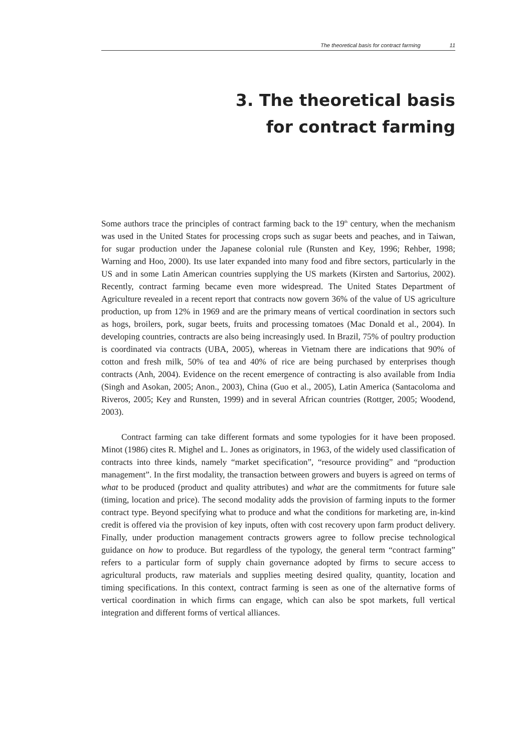The theoretical basis for contract farming 11
3. The theoretical basis
for contract farming
Some authors trace the principles of contract farming back to the 19<sup>th</sup> century, when the mechanism was used in the United States for processing crops such as sugar beets and peaches, and in Taiwan, for sugar production under the Japanese colonial rule (Runsten and Key, 1996; Rehber, 1998; Warning and Hoo, 2000). Its use later expanded into many food and fibre sectors, particularly in the US and in some Latin American countries supplying the US markets (Kirsten and Sartorius, 2002). Recently, contract farming became even more widespread. The United States Department of Agriculture revealed in a recent report that contracts now govern 36% of the value of US agriculture production, up from 12% in 1969 and are the primary means of vertical coordination in sectors such as hogs, broilers, pork, sugar beets, fruits and processing tomatoes (Mac Donald et al., 2004). In developing countries, contracts are also being increasingly used. In Brazil, 75% of poultry production is coordinated via contracts (UBA, 2005), whereas in Vietnam there are indications that 90% of cotton and fresh milk, 50% of tea and 40% of rice are being purchased by enterprises though contracts (Anh, 2004). Evidence on the recent emergence of contracting is also available from India (Singh and Asokan, 2005; Anon., 2003), China (Guo et al., 2005), Latin America (Santacoloma and Riveros, 2005; Key and Runsten, 1999) and in several African countries (Rottger, 2005; Woodend, 2003).
Contract farming can take different formats and some typologies for it have been proposed. Minot (1986) cites R. Mighel and L. Jones as originators, in 1963, of the widely used classification of contracts into three kinds, namely “market specification”, “resource providing” and “production management”. In the first modality, the transaction between growers and buyers is agreed on terms of what to be produced (product and quality attributes) and what are the commitments for future sale (timing, location and price). The second modality adds the provision of farming inputs to the former contract type. Beyond specifying what to produce and what the conditions for marketing are, in-kind credit is offered via the provision of key inputs, often with cost recovery upon farm product delivery. Finally, under production management contracts growers agree to follow precise technological guidance on how to produce. But regardless of the typology, the general term “contract farming” refers to a particular form of supply chain governance adopted by firms to secure access to agricultural products, raw materials and supplies meeting desired quality, quantity, location and timing specifications. In this context, contract farming is seen as one of the alternative forms of vertical coordination in which firms can engage, which can also be spot markets, full vertical integration and different forms of vertical alliances.